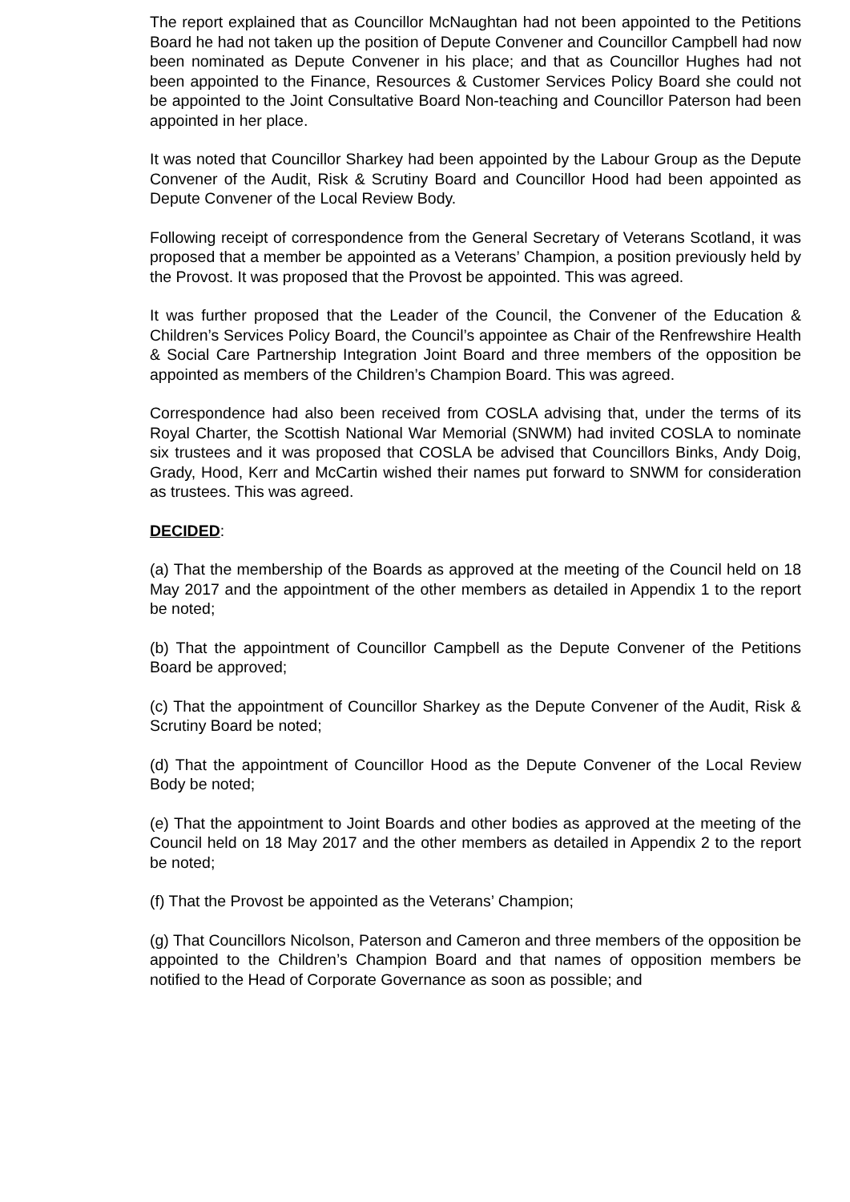The report explained that as Councillor McNaughtan had not been appointed to the Petitions Board he had not taken up the position of Depute Convener and Councillor Campbell had now been nominated as Depute Convener in his place; and that as Councillor Hughes had not been appointed to the Finance, Resources & Customer Services Policy Board she could not be appointed to the Joint Consultative Board Non-teaching and Councillor Paterson had been appointed in her place.
It was noted that Councillor Sharkey had been appointed by the Labour Group as the Depute Convener of the Audit, Risk & Scrutiny Board and Councillor Hood had been appointed as Depute Convener of the Local Review Body.
Following receipt of correspondence from the General Secretary of Veterans Scotland, it was proposed that a member be appointed as a Veterans’ Champion, a position previously held by the Provost. It was proposed that the Provost be appointed. This was agreed.
It was further proposed that the Leader of the Council, the Convener of the Education & Children’s Services Policy Board, the Council’s appointee as Chair of the Renfrewshire Health & Social Care Partnership Integration Joint Board and three members of the opposition be appointed as members of the Children’s Champion Board. This was agreed.
Correspondence had also been received from COSLA advising that, under the terms of its Royal Charter, the Scottish National War Memorial (SNWM) had invited COSLA to nominate six trustees and it was proposed that COSLA be advised that Councillors Binks, Andy Doig, Grady, Hood, Kerr and McCartin wished their names put forward to SNWM for consideration as trustees. This was agreed.
DECIDED:
(a) That the membership of the Boards as approved at the meeting of the Council held on 18 May 2017 and the appointment of the other members as detailed in Appendix 1 to the report be noted;
(b) That the appointment of Councillor Campbell as the Depute Convener of the Petitions Board be approved;
(c) That the appointment of Councillor Sharkey as the Depute Convener of the Audit, Risk & Scrutiny Board be noted;
(d) That the appointment of Councillor Hood as the Depute Convener of the Local Review Body be noted;
(e) That the appointment to Joint Boards and other bodies as approved at the meeting of the Council held on 18 May 2017 and the other members as detailed in Appendix 2 to the report be noted;
(f) That the Provost be appointed as the Veterans’ Champion;
(g) That Councillors Nicolson, Paterson and Cameron and three members of the opposition be appointed to the Children’s Champion Board and that names of opposition members be notified to the Head of Corporate Governance as soon as possible; and